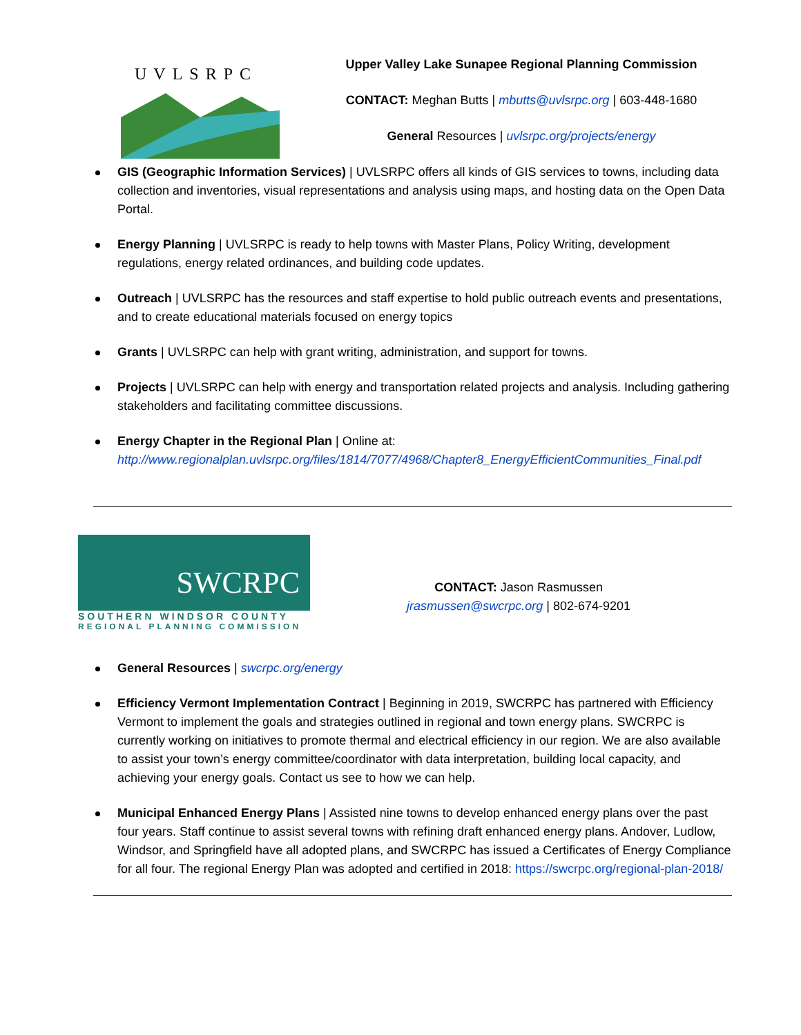UVLSRPC
Upper Valley Lake Sunapee Regional Planning Commission
CONTACT: Meghan Butts | mbutts@uvlsrpc.org | 603-448-1680
General Resources | uvlsrpc.org/projects/energy
GIS (Geographic Information Services) | UVLSRPC offers all kinds of GIS services to towns, including data collection and inventories, visual representations and analysis using maps, and hosting data on the Open Data Portal.
Energy Planning | UVLSRPC is ready to help towns with Master Plans, Policy Writing, development regulations, energy related ordinances, and building code updates.
Outreach | UVLSRPC has the resources and staff expertise to hold public outreach events and presentations, and to create educational materials focused on energy topics
Grants | UVLSRPC can help with grant writing, administration, and support for towns.
Projects | UVLSRPC can help with energy and transportation related projects and analysis. Including gathering stakeholders and facilitating committee discussions.
Energy Chapter in the Regional Plan | Online at: http://www.regionalplan.uvlsrpc.org/files/1814/7077/4968/Chapter8_EnergyEfficientCommunities_Final.pdf
SWCRPC
SOUTHERN WINDSOR COUNTY
REGIONAL PLANNING COMMISSION
CONTACT: Jason Rasmussen
jrasmussen@swcrpc.org | 802-674-9201
General Resources | swcrpc.org/energy
Efficiency Vermont Implementation Contract | Beginning in 2019, SWCRPC has partnered with Efficiency Vermont to implement the goals and strategies outlined in regional and town energy plans. SWCRPC is currently working on initiatives to promote thermal and electrical efficiency in our region. We are also available to assist your town’s energy committee/coordinator with data interpretation, building local capacity, and achieving your energy goals. Contact us see to how we can help.
Municipal Enhanced Energy Plans | Assisted nine towns to develop enhanced energy plans over the past four years. Staff continue to assist several towns with refining draft enhanced energy plans. Andover, Ludlow, Windsor, and Springfield have all adopted plans, and SWCRPC has issued a Certificates of Energy Compliance for all four. The regional Energy Plan was adopted and certified in 2018: https://swcrpc.org/regional-plan-2018/